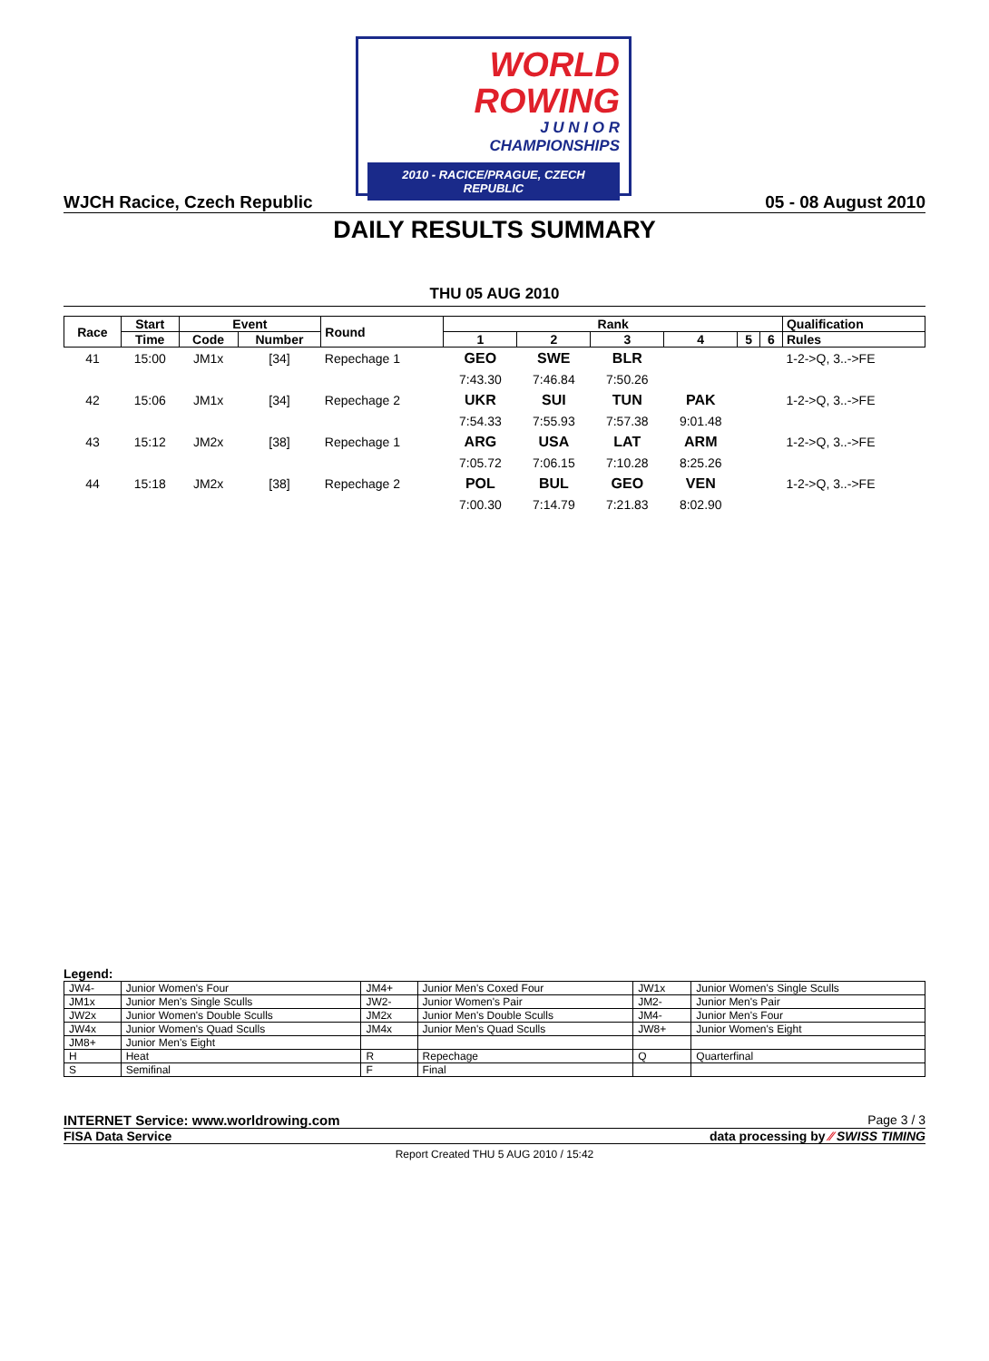WORLD
ROWING
J U N I O R
CHAMPIONSHIPS
2010 - RACICE/PRAGUE, CZECH REPUBLIC
WJCH Racice, Czech Republic 05 - 08 August 2010
DAILY RESULTS SUMMARY
THU 05 AUG 2010
| Race | Start | Event | | Round | Rank | | | | | | Qualification |
| --- | --- | --- | --- | --- | --- | --- | --- | --- | --- | --- | --- |
| | Time | Code | Number | | 1 | 2 | 3 | 4 | 5 | 6 | Rules |
| 41 | 15:00 | JM1x | [34] | Repechage 1 | GEO | SWE | BLR | | | | 1-2->Q, 3..->FE |
| | | | | | 7:43.30 | 7:46.84 | 7:50.26 | | | | |
| 42 | 15:06 | JM1x | [34] | Repechage 2 | UKR | SUI | TUN | PAK | | | 1-2->Q, 3..->FE |
| | | | | | 7:54.33 | 7:55.93 | 7:57.38 | 9:01.48 | | | |
| 43 | 15:12 | JM2x | [38] | Repechage 1 | ARG | USA | LAT | ARM | | | 1-2->Q, 3..->FE |
| | | | | | 7:05.72 | 7:06.15 | 7:10.28 | 8:25.26 | | | |
| 44 | 15:18 | JM2x | [38] | Repechage 2 | POL | BUL | GEO | VEN | | | 1-2->Q, 3..->FE |
| | | | | | 7:00.30 | 7:14.79 | 7:21.83 | 8:02.90 | | | |
Legend:
| JW4- | Junior Women's Four | JM4+ | Junior Men's Coxed Four | JW1x | Junior Women's Single Sculls |
| JM1x | Junior Men's Single Sculls | JW2- | Junior Women's Pair | JM2- | Junior Men's Pair |
| JW2x | Junior Women's Double Sculls | JM2x | Junior Men's Double Sculls | JM4- | Junior Men's Four |
| JW4x | Junior Women's Quad Sculls | JM4x | Junior Men's Quad Sculls | JW8+ | Junior Women's Eight |
| JM8+ | Junior Men's Eight | | | | |
| H | Heat | R | Repechage | Q | Quarterfinal |
| S | Semifinal | F | Final | | |
INTERNET Service: www.worldrowing.com Page 3 / 3
FISA Data Service data processing by ∕∕ SWISS TIMING
Report Created THU 5 AUG 2010 / 15:42